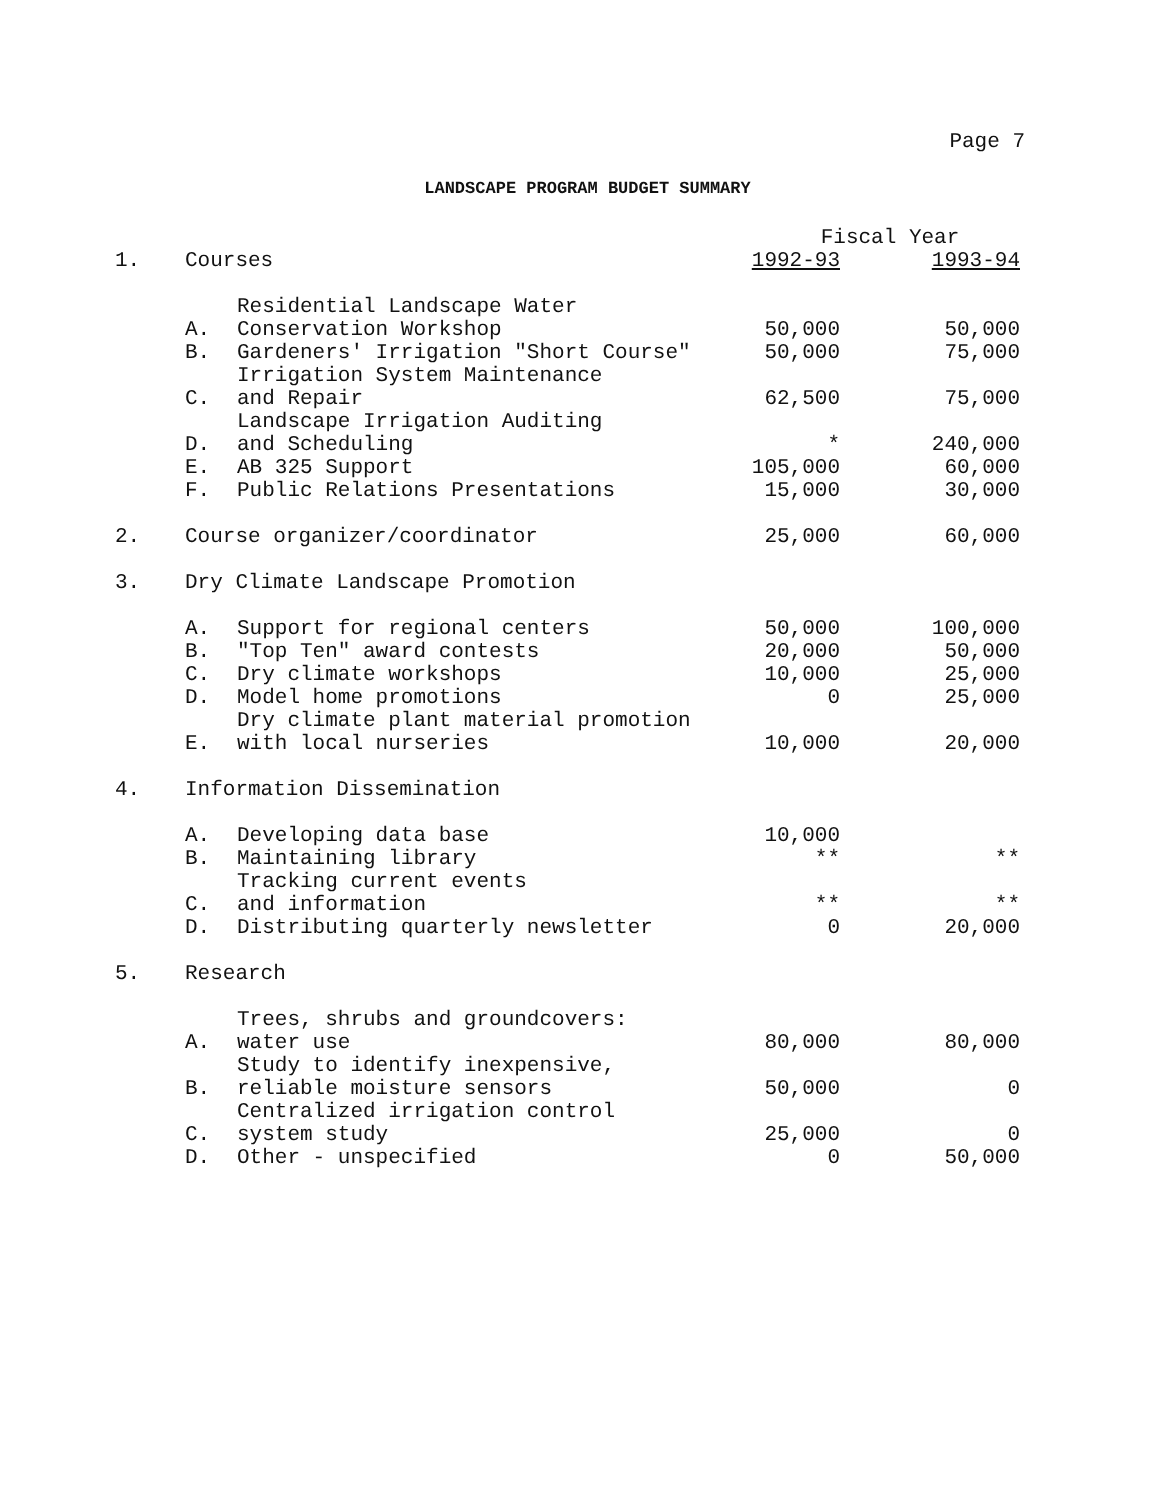Page 7
LANDSCAPE PROGRAM BUDGET SUMMARY
| | | | Fiscal Year | |
| --- | --- | --- | --- | --- |
| 1. | Courses | | 1992-93 | 1993-94 |
| | A. | Residential Landscape Water Conservation Workshop | 50,000 | 50,000 |
| | B. | Gardeners' Irrigation "Short Course" | 50,000 | 75,000 |
| | C. | Irrigation System Maintenance and Repair | 62,500 | 75,000 |
| | D. | Landscape Irrigation Auditing and Scheduling | * | 240,000 |
| | E. | AB 325 Support | 105,000 | 60,000 |
| | F. | Public Relations Presentations | 15,000 | 30,000 |
| 2. | Course organizer/coordinator | | 25,000 | 60,000 |
| 3. | Dry Climate Landscape Promotion | | | |
| | A. | Support for regional centers | 50,000 | 100,000 |
| | B. | "Top Ten" award contests | 20,000 | 50,000 |
| | C. | Dry climate workshops | 10,000 | 25,000 |
| | D. | Model home promotions | 0 | 25,000 |
| | E. | Dry climate plant material promotion with local nurseries | 10,000 | 20,000 |
| 4. | Information Dissemination | | | |
| | A. | Developing data base | 10,000 | |
| | B. | Maintaining library | ** | ** |
| | C. | Tracking current events and information | ** | ** |
| | D. | Distributing quarterly newsletter | 0 | 20,000 |
| 5. | Research | | | |
| | A. | Trees, shrubs and groundcovers: water use | 80,000 | 80,000 |
| | B. | Study to identify inexpensive, reliable moisture sensors | 50,000 | 0 |
| | C. | Centralized irrigation control system study | 25,000 | 0 |
| | D. | Other - unspecified | 0 | 50,000 |